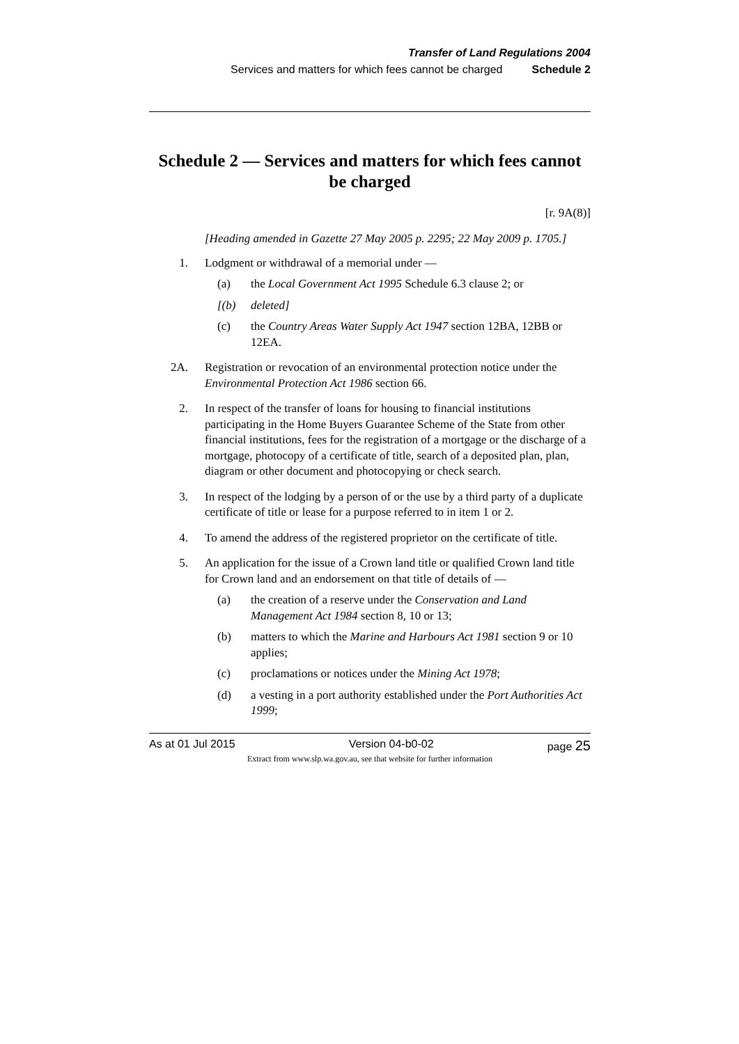Transfer of Land Regulations 2004
Services and matters for which fees cannot be charged Schedule 2
Schedule 2 — Services and matters for which fees cannot be charged
[r. 9A(8)]
[Heading amended in Gazette 27 May 2005 p. 2295; 22 May 2009 p. 1705.]
1. Lodgment or withdrawal of a memorial under —
(a) the Local Government Act 1995 Schedule 6.3 clause 2; or
[(b) deleted]
(c) the Country Areas Water Supply Act 1947 section 12BA, 12BB or 12EA.
2A. Registration or revocation of an environmental protection notice under the Environmental Protection Act 1986 section 66.
2. In respect of the transfer of loans for housing to financial institutions participating in the Home Buyers Guarantee Scheme of the State from other financial institutions, fees for the registration of a mortgage or the discharge of a mortgage, photocopy of a certificate of title, search of a deposited plan, plan, diagram or other document and photocopying or check search.
3. In respect of the lodging by a person of or the use by a third party of a duplicate certificate of title or lease for a purpose referred to in item 1 or 2.
4. To amend the address of the registered proprietor on the certificate of title.
5. An application for the issue of a Crown land title or qualified Crown land title for Crown land and an endorsement on that title of details of —
(a) the creation of a reserve under the Conservation and Land Management Act 1984 section 8, 10 or 13;
(b) matters to which the Marine and Harbours Act 1981 section 9 or 10 applies;
(c) proclamations or notices under the Mining Act 1978;
(d) a vesting in a port authority established under the Port Authorities Act 1999;
As at 01 Jul 2015 Version 04-b0-02 page 25
Extract from www.slp.wa.gov.au, see that website for further information